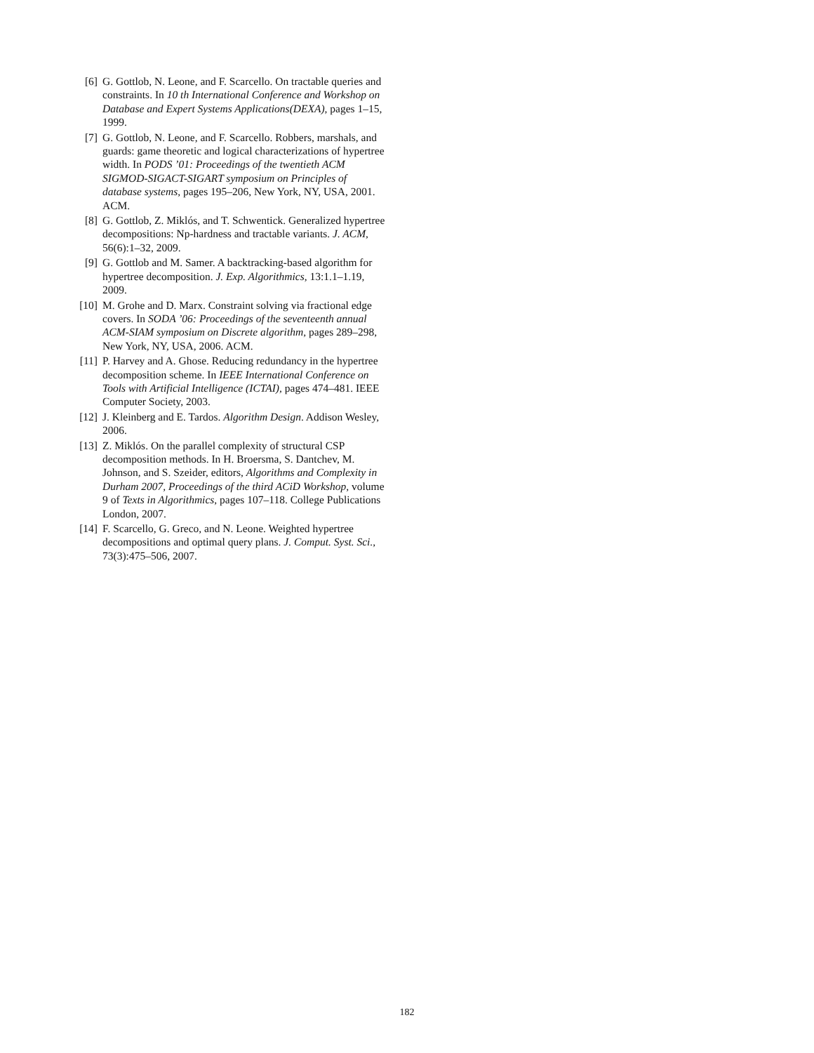[6] G. Gottlob, N. Leone, and F. Scarcello. On tractable queries and constraints. In 10 th International Conference and Workshop on Database and Expert Systems Applications(DEXA), pages 1–15, 1999.
[7] G. Gottlob, N. Leone, and F. Scarcello. Robbers, marshals, and guards: game theoretic and logical characterizations of hypertree width. In PODS ’01: Proceedings of the twentieth ACM SIGMOD-SIGACT-SIGART symposium on Principles of database systems, pages 195–206, New York, NY, USA, 2001. ACM.
[8] G. Gottlob, Z. Miklós, and T. Schwentick. Generalized hypertree decompositions: Np-hardness and tractable variants. J. ACM, 56(6):1–32, 2009.
[9] G. Gottlob and M. Samer. A backtracking-based algorithm for hypertree decomposition. J. Exp. Algorithmics, 13:1.1–1.19, 2009.
[10] M. Grohe and D. Marx. Constraint solving via fractional edge covers. In SODA ’06: Proceedings of the seventeenth annual ACM-SIAM symposium on Discrete algorithm, pages 289–298, New York, NY, USA, 2006. ACM.
[11] P. Harvey and A. Ghose. Reducing redundancy in the hypertree decomposition scheme. In IEEE International Conference on Tools with Artificial Intelligence (ICTAI), pages 474–481. IEEE Computer Society, 2003.
[12] J. Kleinberg and E. Tardos. Algorithm Design. Addison Wesley, 2006.
[13] Z. Miklós. On the parallel complexity of structural CSP decomposition methods. In H. Broersma, S. Dantchev, M. Johnson, and S. Szeider, editors, Algorithms and Complexity in Durham 2007, Proceedings of the third ACiD Workshop, volume 9 of Texts in Algorithmics, pages 107–118. College Publications London, 2007.
[14] F. Scarcello, G. Greco, and N. Leone. Weighted hypertree decompositions and optimal query plans. J. Comput. Syst. Sci., 73(3):475–506, 2007.
182